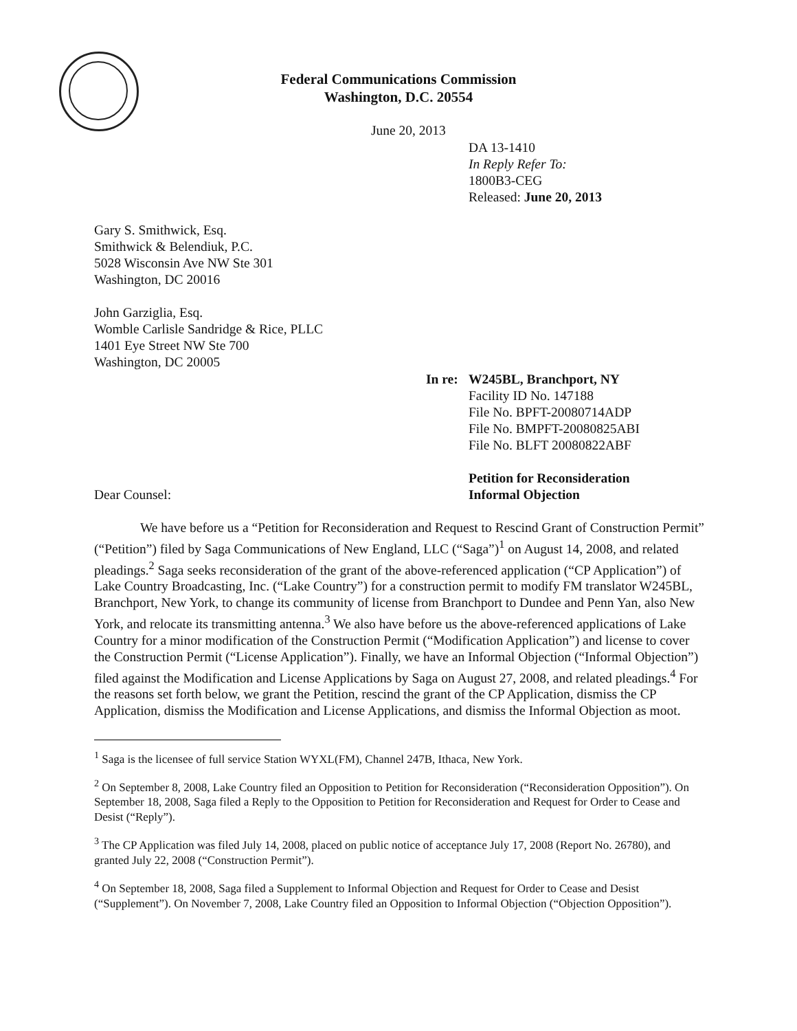Federal Communications Commission
Washington, D.C. 20554
June 20, 2013
DA 13-1410
In Reply Refer To:
1800B3-CEG
Released: June 20, 2013
Gary S. Smithwick, Esq.
Smithwick & Belendiuk, P.C.
5028 Wisconsin Ave NW Ste 301
Washington, DC 20016
John Garziglia, Esq.
Womble Carlisle Sandridge & Rice, PLLC
1401 Eye Street NW Ste 700
Washington, DC 20005
In re:
W245BL, Branchport, NY
Facility ID No. 147188
File No. BPFT-20080714ADP
File No. BMPFT-20080825ABI
File No. BLFT 20080822ABF
Petition for Reconsideration
Informal Objection
Dear Counsel:
We have before us a “Petition for Reconsideration and Request to Rescind Grant of Construction Permit” (“Petition”) filed by Saga Communications of New England, LLC (“Saga”)<sup>1</sup> on August 14, 2008, and related pleadings.<sup>2</sup> Saga seeks reconsideration of the grant of the above-referenced application (“CP Application”) of Lake Country Broadcasting, Inc. (“Lake Country”) for a construction permit to modify FM translator W245BL, Branchport, New York, to change its community of license from Branchport to Dundee and Penn Yan, also New York, and relocate its transmitting antenna.<sup>3</sup> We also have before us the above-referenced applications of Lake Country for a minor modification of the Construction Permit (“Modification Application”) and license to cover the Construction Permit (“License Application”). Finally, we have an Informal Objection (“Informal Objection”) filed against the Modification and License Applications by Saga on August 27, 2008, and related pleadings.<sup>4</sup> For the reasons set forth below, we grant the Petition, rescind the grant of the CP Application, dismiss the CP Application, dismiss the Modification and License Applications, and dismiss the Informal Objection as moot.
<sup>1</sup> Saga is the licensee of full service Station WYXL(FM), Channel 247B, Ithaca, New York.
<sup>2</sup> On September 8, 2008, Lake Country filed an Opposition to Petition for Reconsideration (“Reconsideration Opposition”). On September 18, 2008, Saga filed a Reply to the Opposition to Petition for Reconsideration and Request for Order to Cease and Desist (“Reply”).
<sup>3</sup> The CP Application was filed July 14, 2008, placed on public notice of acceptance July 17, 2008 (Report No. 26780), and granted July 22, 2008 (“Construction Permit”).
<sup>4</sup> On September 18, 2008, Saga filed a Supplement to Informal Objection and Request for Order to Cease and Desist (“Supplement”). On November 7, 2008, Lake Country filed an Opposition to Informal Objection (“Objection Opposition”).